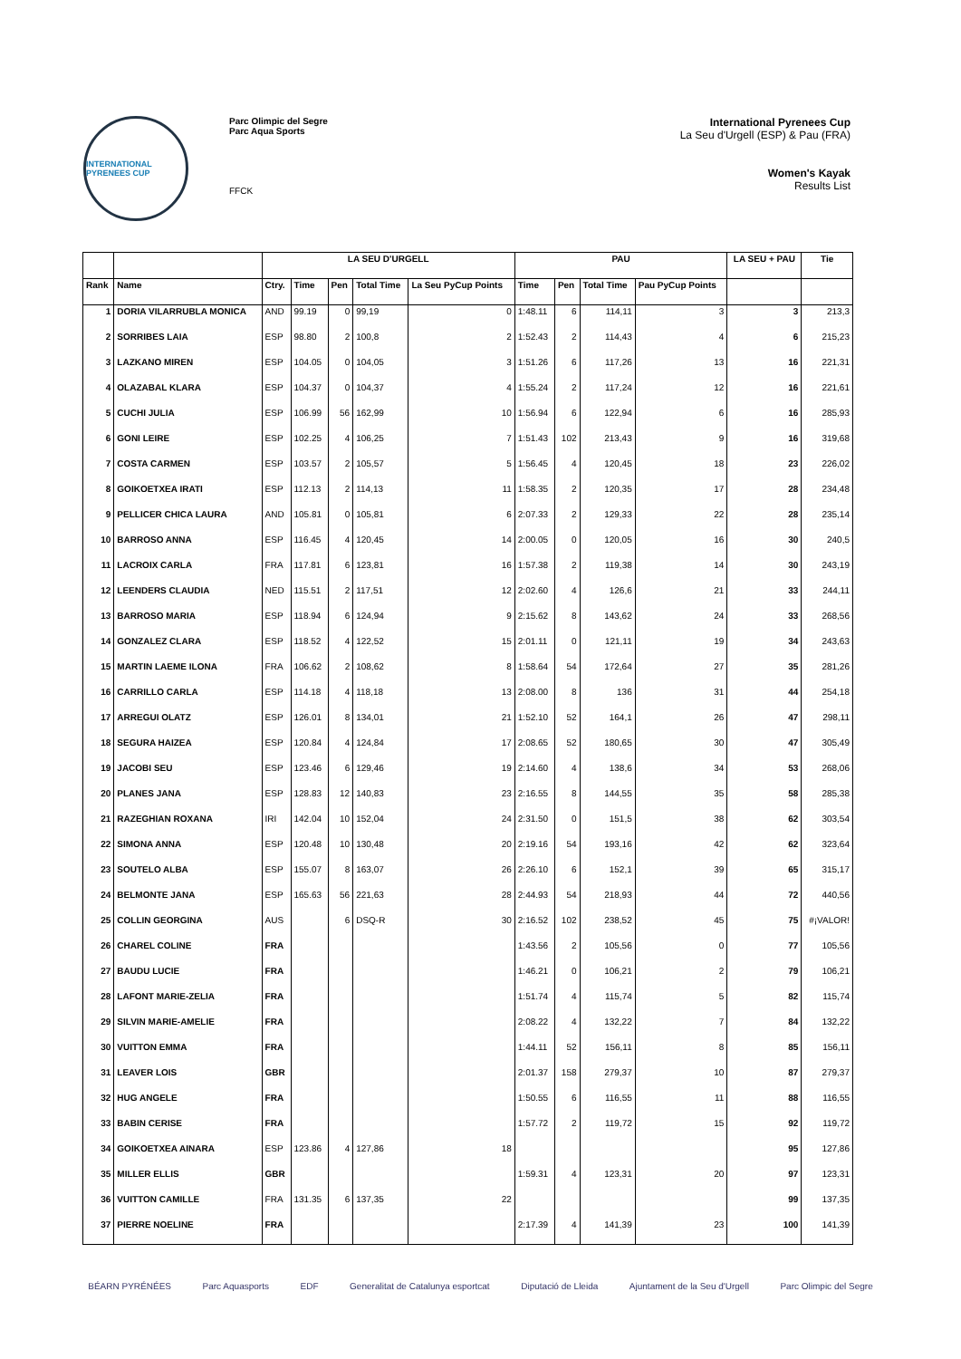INTERNATIONAL PYRENEES CUP
Parc Olimpic del Segre
Parc Aqua Sports
FFCK
International Pyrenees Cup
La Seu d'Urgell (ESP) & Pau (FRA)
Women's Kayak
Results List
| | | LA SEU D'URGELL | | | | | PAU | | | | LA SEU + PAU | Tie |
| --- | --- | --- | --- | --- | --- | --- | --- | --- | --- | --- | --- | --- |
| Rank | Name | Ctry. | Time | Pen | Total Time | La Seu PyCup Points | Time | Pen | Total Time | Pau PyCup Points | | |
| 1 | DORIA VILARRUBLA MONICA | AND | 99.19 | 0 | 99,19 | 0 | 1:48.11 | 6 | 114,11 | 3 | 3 | 213,3 |
| 2 | SORRIBES LAIA | ESP | 98.80 | 2 | 100,8 | 2 | 1:52.43 | 2 | 114,43 | 4 | 6 | 215,23 |
| 3 | LAZKANO MIREN | ESP | 104.05 | 0 | 104,05 | 3 | 1:51.26 | 6 | 117,26 | 13 | 16 | 221,31 |
| 4 | OLAZABAL KLARA | ESP | 104.37 | 0 | 104,37 | 4 | 1:55.24 | 2 | 117,24 | 12 | 16 | 221,61 |
| 5 | CUCHI JULIA | ESP | 106.99 | 56 | 162,99 | 10 | 1:56.94 | 6 | 122,94 | 6 | 16 | 285,93 |
| 6 | GONI LEIRE | ESP | 102.25 | 4 | 106,25 | 7 | 1:51.43 | 102 | 213,43 | 9 | 16 | 319,68 |
| 7 | COSTA CARMEN | ESP | 103.57 | 2 | 105,57 | 5 | 1:56.45 | 4 | 120,45 | 18 | 23 | 226,02 |
| 8 | GOIKOETXEA IRATI | ESP | 112.13 | 2 | 114,13 | 11 | 1:58.35 | 2 | 120,35 | 17 | 28 | 234,48 |
| 9 | PELLICER CHICA LAURA | AND | 105.81 | 0 | 105,81 | 6 | 2:07.33 | 2 | 129,33 | 22 | 28 | 235,14 |
| 10 | BARROSO ANNA | ESP | 116.45 | 4 | 120,45 | 14 | 2:00.05 | 0 | 120,05 | 16 | 30 | 240,5 |
| 11 | LACROIX CARLA | FRA | 117.81 | 6 | 123,81 | 16 | 1:57.38 | 2 | 119,38 | 14 | 30 | 243,19 |
| 12 | LEENDERS CLAUDIA | NED | 115.51 | 2 | 117,51 | 12 | 2:02.60 | 4 | 126,6 | 21 | 33 | 244,11 |
| 13 | BARROSO MARIA | ESP | 118.94 | 6 | 124,94 | 9 | 2:15.62 | 8 | 143,62 | 24 | 33 | 268,56 |
| 14 | GONZALEZ CLARA | ESP | 118.52 | 4 | 122,52 | 15 | 2:01.11 | 0 | 121,11 | 19 | 34 | 243,63 |
| 15 | MARTIN LAEME ILONA | FRA | 106.62 | 2 | 108,62 | 8 | 1:58.64 | 54 | 172,64 | 27 | 35 | 281,26 |
| 16 | CARRILLO CARLA | ESP | 114.18 | 4 | 118,18 | 13 | 2:08.00 | 8 | 136 | 31 | 44 | 254,18 |
| 17 | ARREGUI OLATZ | ESP | 126.01 | 8 | 134,01 | 21 | 1:52.10 | 52 | 164,1 | 26 | 47 | 298,11 |
| 18 | SEGURA HAIZEA | ESP | 120.84 | 4 | 124,84 | 17 | 2:08.65 | 52 | 180,65 | 30 | 47 | 305,49 |
| 19 | JACOBI SEU | ESP | 123.46 | 6 | 129,46 | 19 | 2:14.60 | 4 | 138,6 | 34 | 53 | 268,06 |
| 20 | PLANES JANA | ESP | 128.83 | 12 | 140,83 | 23 | 2:16.55 | 8 | 144,55 | 35 | 58 | 285,38 |
| 21 | RAZEGHIAN ROXANA | IRI | 142.04 | 10 | 152,04 | 24 | 2:31.50 | 0 | 151,5 | 38 | 62 | 303,54 |
| 22 | SIMONA ANNA | ESP | 120.48 | 10 | 130,48 | 20 | 2:19.16 | 54 | 193,16 | 42 | 62 | 323,64 |
| 23 | SOUTELO ALBA | ESP | 155.07 | 8 | 163,07 | 26 | 2:26.10 | 6 | 152,1 | 39 | 65 | 315,17 |
| 24 | BELMONTE JANA | ESP | 165.63 | 56 | 221,63 | 28 | 2:44.93 | 54 | 218,93 | 44 | 72 | 440,56 |
| 25 | COLLIN GEORGINA | AUS | | 6 | DSQ-R | 30 | 2:16.52 | 102 | 238,52 | 45 | 75 | #¡VALOR! |
| 26 | CHAREL COLINE | FRA | | | | | 1:43.56 | 2 | 105,56 | 0 | 77 | 105,56 |
| 27 | BAUDU LUCIE | FRA | | | | | 1:46.21 | 0 | 106,21 | 2 | 79 | 106,21 |
| 28 | LAFONT MARIE-ZELIA | FRA | | | | | 1:51.74 | 4 | 115,74 | 5 | 82 | 115,74 |
| 29 | SILVIN MARIE-AMELIE | FRA | | | | | 2:08.22 | 4 | 132,22 | 7 | 84 | 132,22 |
| 30 | VUITTON EMMA | FRA | | | | | 1:44.11 | 52 | 156,11 | 8 | 85 | 156,11 |
| 31 | LEAVER LOIS | GBR | | | | | 2:01.37 | 158 | 279,37 | 10 | 87 | 279,37 |
| 32 | HUG ANGELE | FRA | | | | | 1:50.55 | 6 | 116,55 | 11 | 88 | 116,55 |
| 33 | BABIN CERISE | FRA | | | | | 1:57.72 | 2 | 119,72 | 15 | 92 | 119,72 |
| 34 | GOIKOETXEA AINARA | ESP | 123.86 | 4 | 127,86 | 18 | | | | | 95 | 127,86 |
| 35 | MILLER ELLIS | GBR | | | | | 1:59.31 | 4 | 123,31 | 20 | 97 | 123,31 |
| 36 | VUITTON CAMILLE | FRA | 131.35 | 6 | 137,35 | 22 | | | | | 99 | 137,35 |
| 37 | PIERRE NOELINE | FRA | | | | | 2:17.39 | 4 | 141,39 | 23 | 100 | 141,39 |
BÉARN PYRÉNÉES Parc Aquasports EDF Generalitat de Catalunya esportcat Diputació de Lleida Ajuntament de la Seu d'Urgell Parc Olimpic del Segre